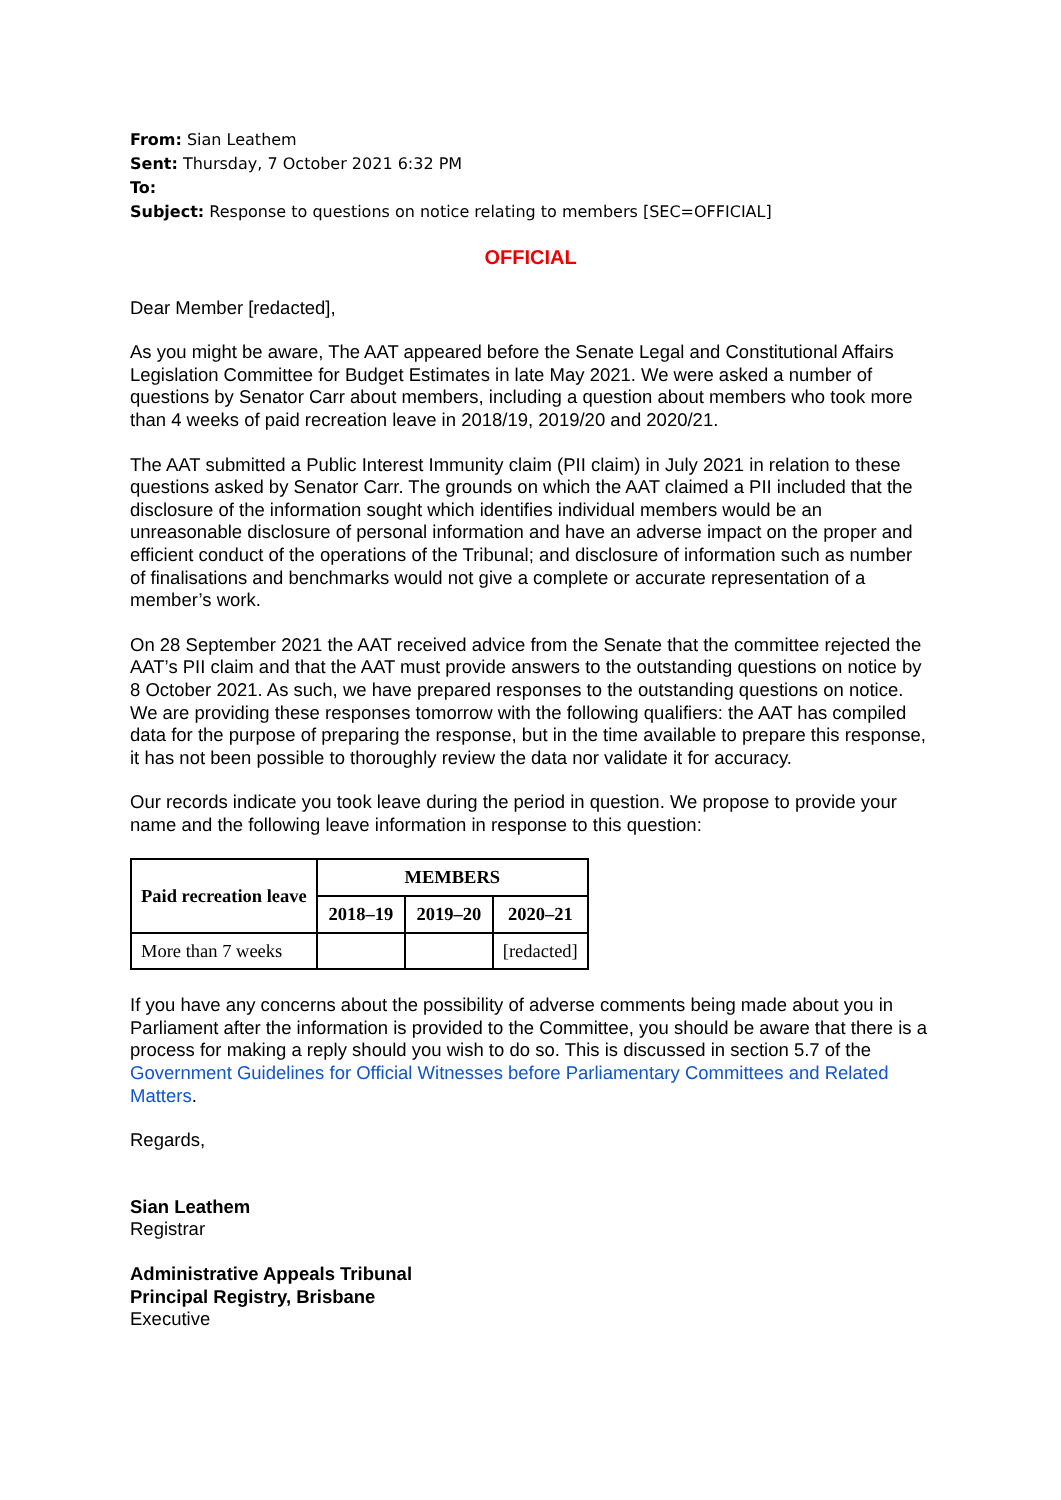From: Sian Leathem
Sent: Thursday, 7 October 2021 6:32 PM
To:
Subject: Response to questions on notice relating to members [SEC=OFFICIAL]
OFFICIAL
Dear Member [redacted],
As you might be aware, The AAT appeared before the Senate Legal and Constitutional Affairs Legislation Committee for Budget Estimates in late May 2021. We were asked a number of questions by Senator Carr about members, including a question about members who took more than 4 weeks of paid recreation leave in 2018/19, 2019/20 and 2020/21.
The AAT submitted a Public Interest Immunity claim (PII claim) in July 2021 in relation to these questions asked by Senator Carr. The grounds on which the AAT claimed a PII included that the disclosure of the information sought which identifies individual members would be an unreasonable disclosure of personal information and have an adverse impact on the proper and efficient conduct of the operations of the Tribunal; and disclosure of information such as number of finalisations and benchmarks would not give a complete or accurate representation of a member’s work.
On 28 September 2021 the AAT received advice from the Senate that the committee rejected the AAT’s PII claim and that the AAT must provide answers to the outstanding questions on notice by 8 October 2021. As such, we have prepared responses to the outstanding questions on notice. We are providing these responses tomorrow with the following qualifiers: the AAT has compiled data for the purpose of preparing the response, but in the time available to prepare this response, it has not been possible to thoroughly review the data nor validate it for accuracy.
Our records indicate you took leave during the period in question. We propose to provide your name and the following leave information in response to this question:
| Paid recreation leave | MEMBERS | | |
| --- | --- | --- | --- |
| | 2018–19 | 2019–20 | 2020–21 |
| More than 7 weeks | | | [redacted] |
If you have any concerns about the possibility of adverse comments being made about you in Parliament after the information is provided to the Committee, you should be aware that there is a process for making a reply should you wish to do so. This is discussed in section 5.7 of the Government Guidelines for Official Witnesses before Parliamentary Committees and Related Matters.
Regards,
Sian Leathem
Registrar
Administrative Appeals Tribunal
Principal Registry, Brisbane
Executive